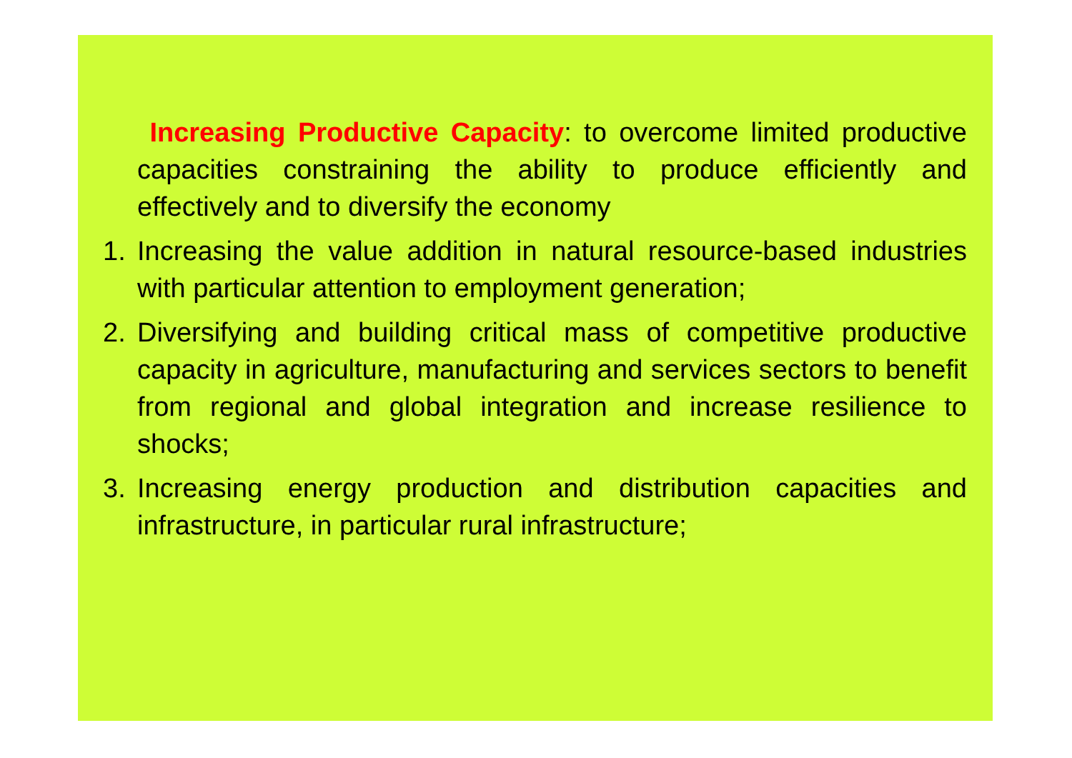Increasing Productive Capacity: to overcome limited productive capacities constraining the ability to produce efficiently and effectively and to diversify the economy
1. Increasing the value addition in natural resource-based industries with particular attention to employment generation;
2. Diversifying and building critical mass of competitive productive capacity in agriculture, manufacturing and services sectors to benefit from regional and global integration and increase resilience to shocks;
3. Increasing energy production and distribution capacities and infrastructure, in particular rural infrastructure;